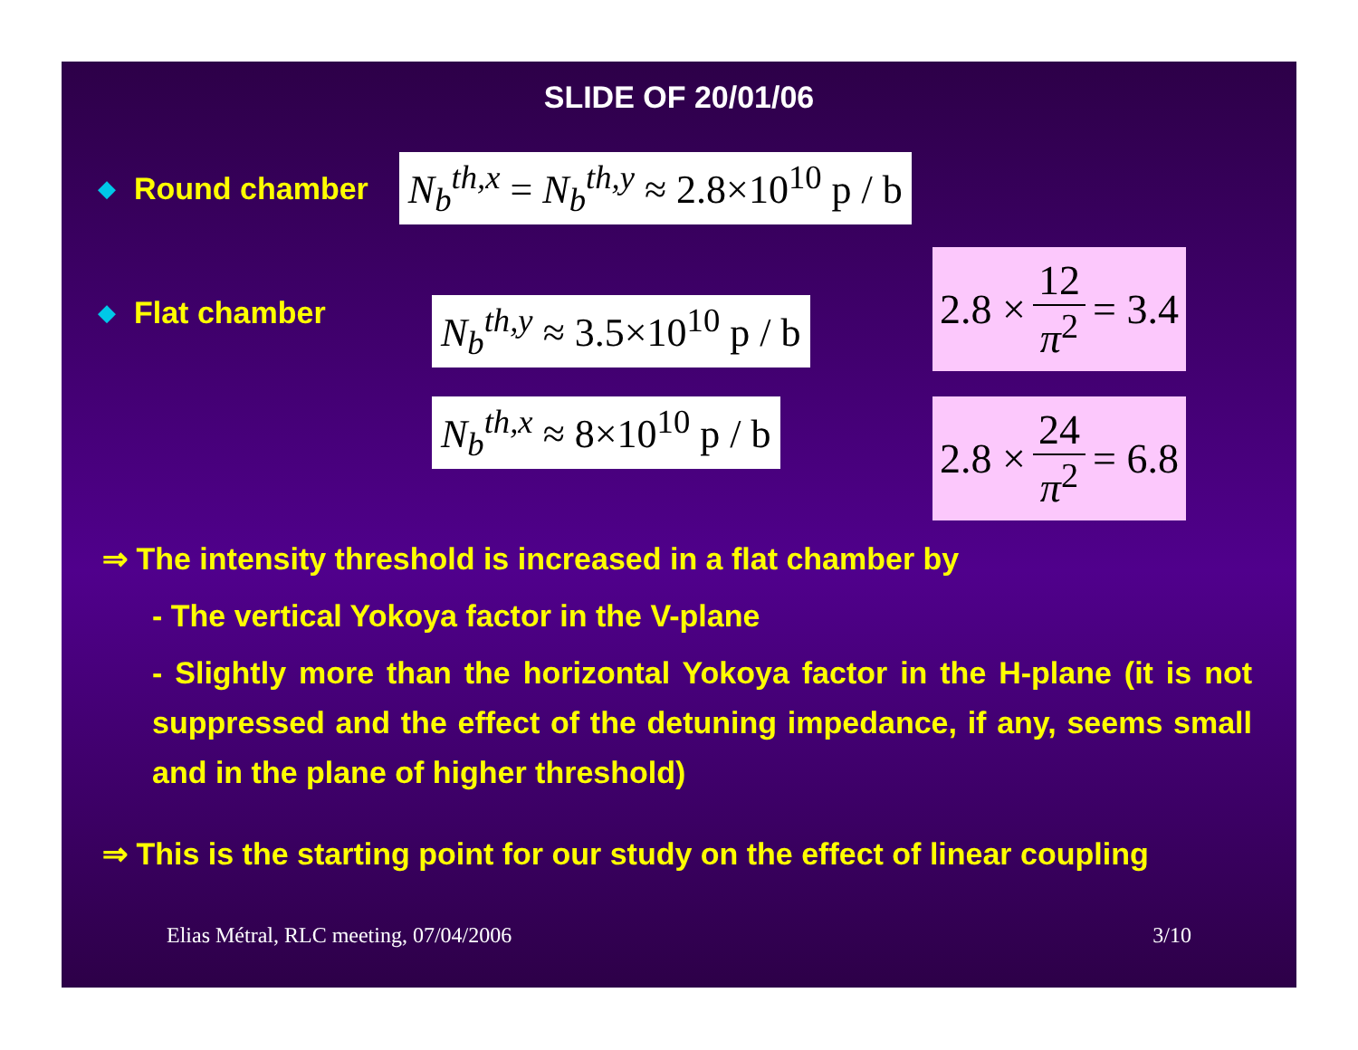SLIDE OF 20/01/06
◆ Round chamber N<sub>b</sub><sup>th,x</sup> = N<sub>b</sub><sup>th,y</sup> ≈ 2.8×10<sup>10</sup> p / b
◆ Flat chamber N<sub>b</sub><sup>th,y</sup> ≈ 3.5×10<sup>10</sup> p / b
N<sub>b</sub><sup>th,x</sup> ≈ 8×10<sup>10</sup> p / b
2.8 × 12 π<sup>2</sup> = 3.4
2.8 × 24 π<sup>2</sup> = 6.8
⇒ The intensity threshold is increased in a flat chamber by
- The vertical Yokoya factor in the V-plane
- Slightly more than the horizontal Yokoya factor in the H-plane (it is not suppressed and the effect of the detuning impedance, if any, seems small and in the plane of higher threshold)
⇒ This is the starting point for our study on the effect of linear coupling
Elias Métral, RLC meeting, 07/04/2006 3/10